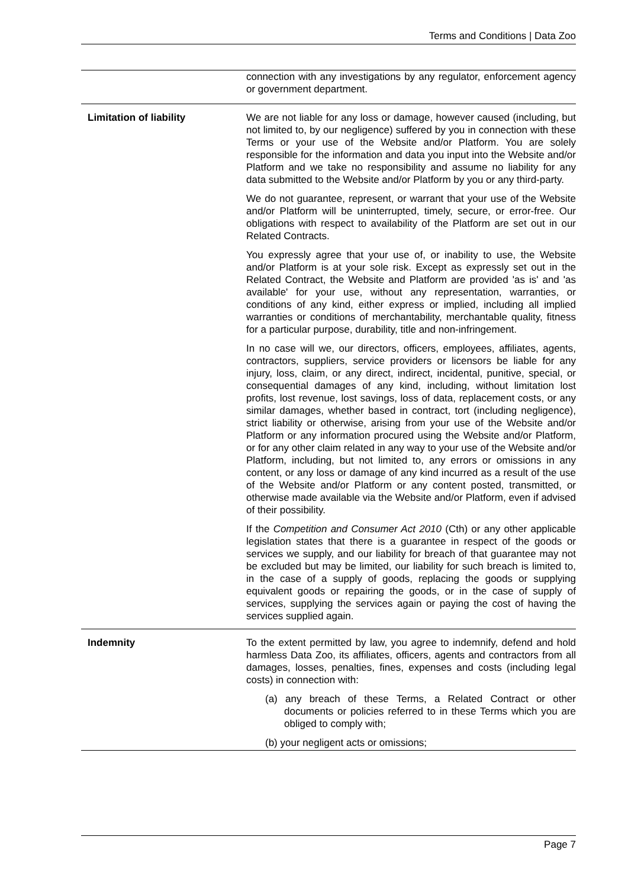Terms and Conditions | Data Zoo
| | connection with any investigations by any regulator, enforcement agency or government department. |
| Limitation of liability | We are not liable for any loss or damage, however caused (including, but not limited to, by our negligence) suffered by you in connection with these Terms or your use of the Website and/or Platform. You are solely responsible for the information and data you input into the Website and/or Platform and we take no responsibility and assume no liability for any data submitted to the Website and/or Platform by you or any third-party. We do not guarantee, represent, or warrant that your use of the Website and/or Platform will be uninterrupted, timely, secure, or error-free. Our obligations with respect to availability of the Platform are set out in our Related Contracts. You expressly agree that your use of, or inability to use, the Website and/or Platform is at your sole risk. Except as expressly set out in the Related Contract, the Website and Platform are provided 'as is' and 'as available' for your use, without any representation, warranties, or conditions of any kind, either express or implied, including all implied warranties or conditions of merchantability, merchantable quality, fitness for a particular purpose, durability, title and non-infringement. In no case will we, our directors, officers, employees, affiliates, agents, contractors, suppliers, service providers or licensors be liable for any injury, loss, claim, or any direct, indirect, incidental, punitive, special, or consequential damages of any kind, including, without limitation lost profits, lost revenue, lost savings, loss of data, replacement costs, or any similar damages, whether based in contract, tort (including negligence), strict liability or otherwise, arising from your use of the Website and/or Platform or any information procured using the Website and/or Platform, or for any other claim related in any way to your use of the Website and/or Platform, including, but not limited to, any errors or omissions in any content, or any loss or damage of any kind incurred as a result of the use of the Website and/or Platform or any content posted, transmitted, or otherwise made available via the Website and/or Platform, even if advised of their possibility. If the Competition and Consumer Act 2010 (Cth) or any other applicable legislation states that there is a guarantee in respect of the goods or services we supply, and our liability for breach of that guarantee may not be excluded but may be limited, our liability for such breach is limited to, in the case of a supply of goods, replacing the goods or supplying equivalent goods or repairing the goods, or in the case of supply of services, supplying the services again or paying the cost of having the services supplied again. |
| Indemnity | To the extent permitted by law, you agree to indemnify, defend and hold harmless Data Zoo, its affiliates, officers, agents and contractors from all damages, losses, penalties, fines, expenses and costs (including legal costs) in connection with: (a) any breach of these Terms, a Related Contract or other documents or policies referred to in these Terms which you are obliged to comply with; (b) your negligent acts or omissions; |
Page 7